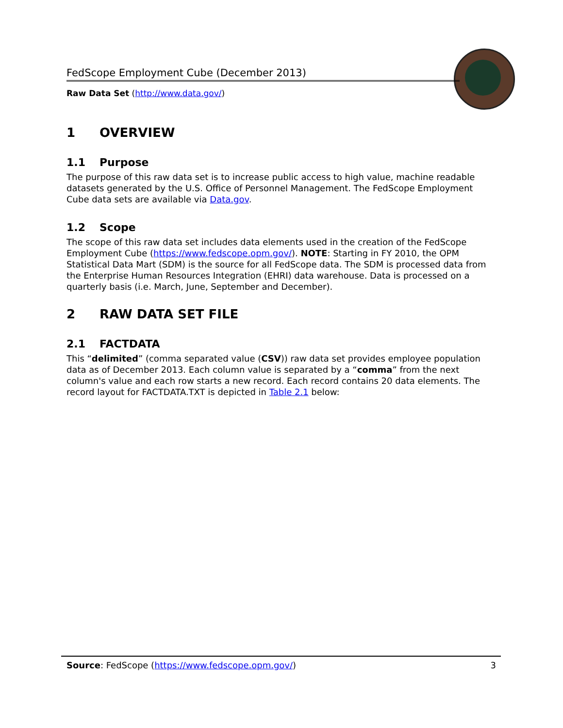FedScope Employment Cube (December 2013)
Raw Data Set (http://www.data.gov/)
1 OVERVIEW
1.1 Purpose
The purpose of this raw data set is to increase public access to high value, machine readable datasets generated by the U.S. Office of Personnel Management. The FedScope Employment Cube data sets are available via Data.gov.
1.2 Scope
The scope of this raw data set includes data elements used in the creation of the FedScope Employment Cube (https://www.fedscope.opm.gov/). NOTE: Starting in FY 2010, the OPM Statistical Data Mart (SDM) is the source for all FedScope data. The SDM is processed data from the Enterprise Human Resources Integration (EHRI) data warehouse. Data is processed on a quarterly basis (i.e. March, June, September and December).
2 RAW DATA SET FILE
2.1 FACTDATA
This “delimited” (comma separated value (CSV)) raw data set provides employee population data as of December 2013. Each column value is separated by a “comma” from the next column's value and each row starts a new record. Each record contains 20 data elements. The record layout for FACTDATA.TXT is depicted in Table 2.1 below:
Source: FedScope (https://www.fedscope.opm.gov/)
3